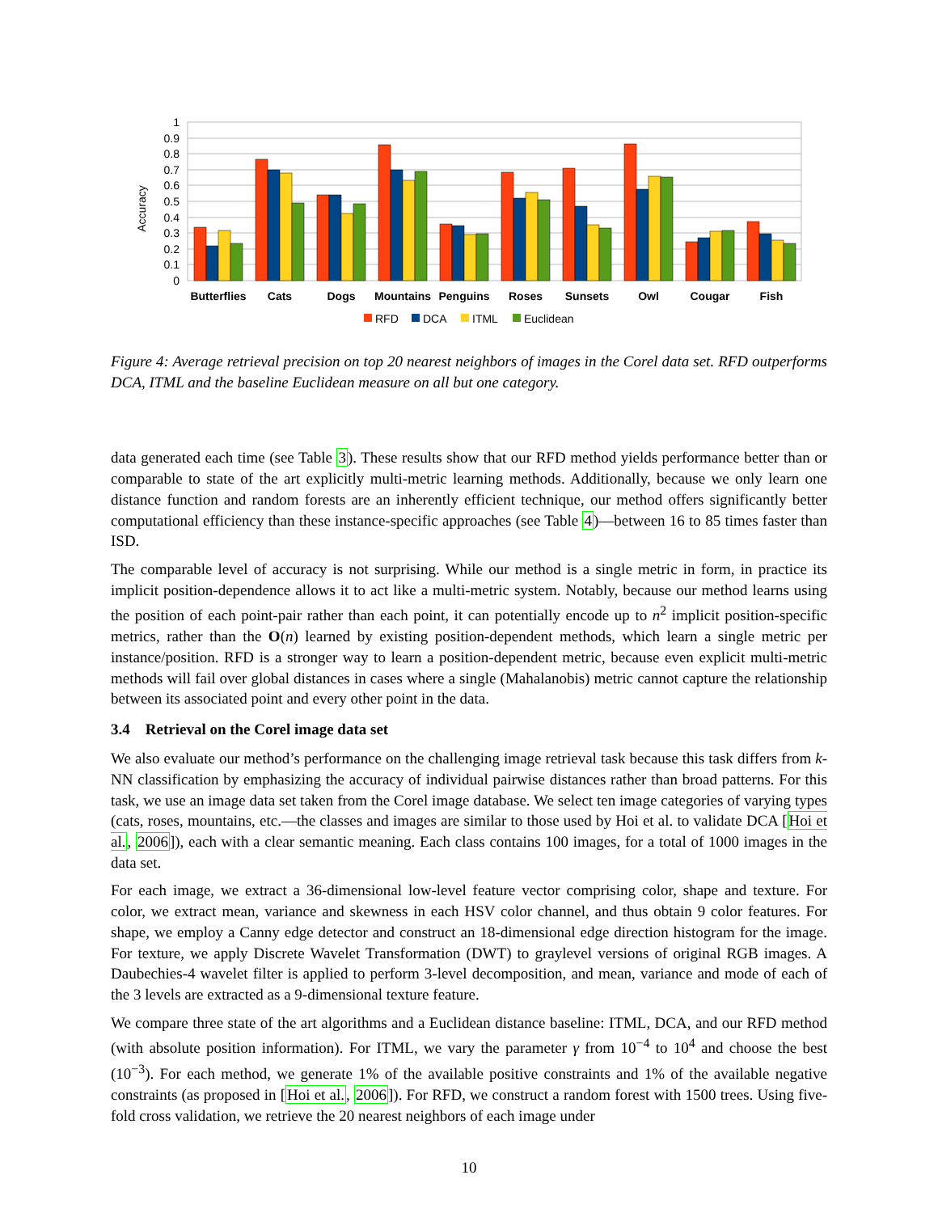0
0.1
0.2
0.3
0.4
0.5
0.6
0.7
0.8
0.9
1
Accuracy
Butterflies
Cats
Dogs
Mountains
Penguins
Roses
Sunsets
Owl
Cougar
Fish
RFD
DCA
ITML
Euclidean
Figure 4: Average retrieval precision on top 20 nearest neighbors of images in the Corel data set. RFD outperforms DCA, ITML and the baseline Euclidean measure on all but one category.
data generated each time (see Table 3). These results show that our RFD method yields performance better than or comparable to state of the art explicitly multi-metric learning methods. Additionally, because we only learn one distance function and random forests are an inherently efficient technique, our method offers significantly better computational efficiency than these instance-specific approaches (see Table 4)—between 16 to 85 times faster than ISD.
The comparable level of accuracy is not surprising. While our method is a single metric in form, in practice its implicit position-dependence allows it to act like a multi-metric system. Notably, because our method learns using the position of each point-pair rather than each point, it can potentially encode up to n<sup>2</sup> implicit position-specific metrics, rather than the O(n) learned by existing position-dependent methods, which learn a single metric per instance/position. RFD is a stronger way to learn a position-dependent metric, because even explicit multi-metric methods will fail over global distances in cases where a single (Mahalanobis) metric cannot capture the relationship between its associated point and every other point in the data.
3.4 Retrieval on the Corel image data set
We also evaluate our method’s performance on the challenging image retrieval task because this task differs from k-NN classification by emphasizing the accuracy of individual pairwise distances rather than broad patterns. For this task, we use an image data set taken from the Corel image database. We select ten image categories of varying types (cats, roses, mountains, etc.—the classes and images are similar to those used by Hoi et al. to validate DCA [Hoi et al., 2006]), each with a clear semantic meaning. Each class contains 100 images, for a total of 1000 images in the data set.
For each image, we extract a 36-dimensional low-level feature vector comprising color, shape and texture. For color, we extract mean, variance and skewness in each HSV color channel, and thus obtain 9 color features. For shape, we employ a Canny edge detector and construct an 18-dimensional edge direction histogram for the image. For texture, we apply Discrete Wavelet Transformation (DWT) to graylevel versions of original RGB images. A Daubechies-4 wavelet filter is applied to perform 3-level decomposition, and mean, variance and mode of each of the 3 levels are extracted as a 9-dimensional texture feature.
We compare three state of the art algorithms and a Euclidean distance baseline: ITML, DCA, and our RFD method (with absolute position information). For ITML, we vary the parameter γ from 10<sup>−4</sup> to 10<sup>4</sup> and choose the best (10<sup>−3</sup>). For each method, we generate 1% of the available positive constraints and 1% of the available negative constraints (as proposed in [Hoi et al., 2006]). For RFD, we construct a random forest with 1500 trees. Using five-fold cross validation, we retrieve the 20 nearest neighbors of each image under
10